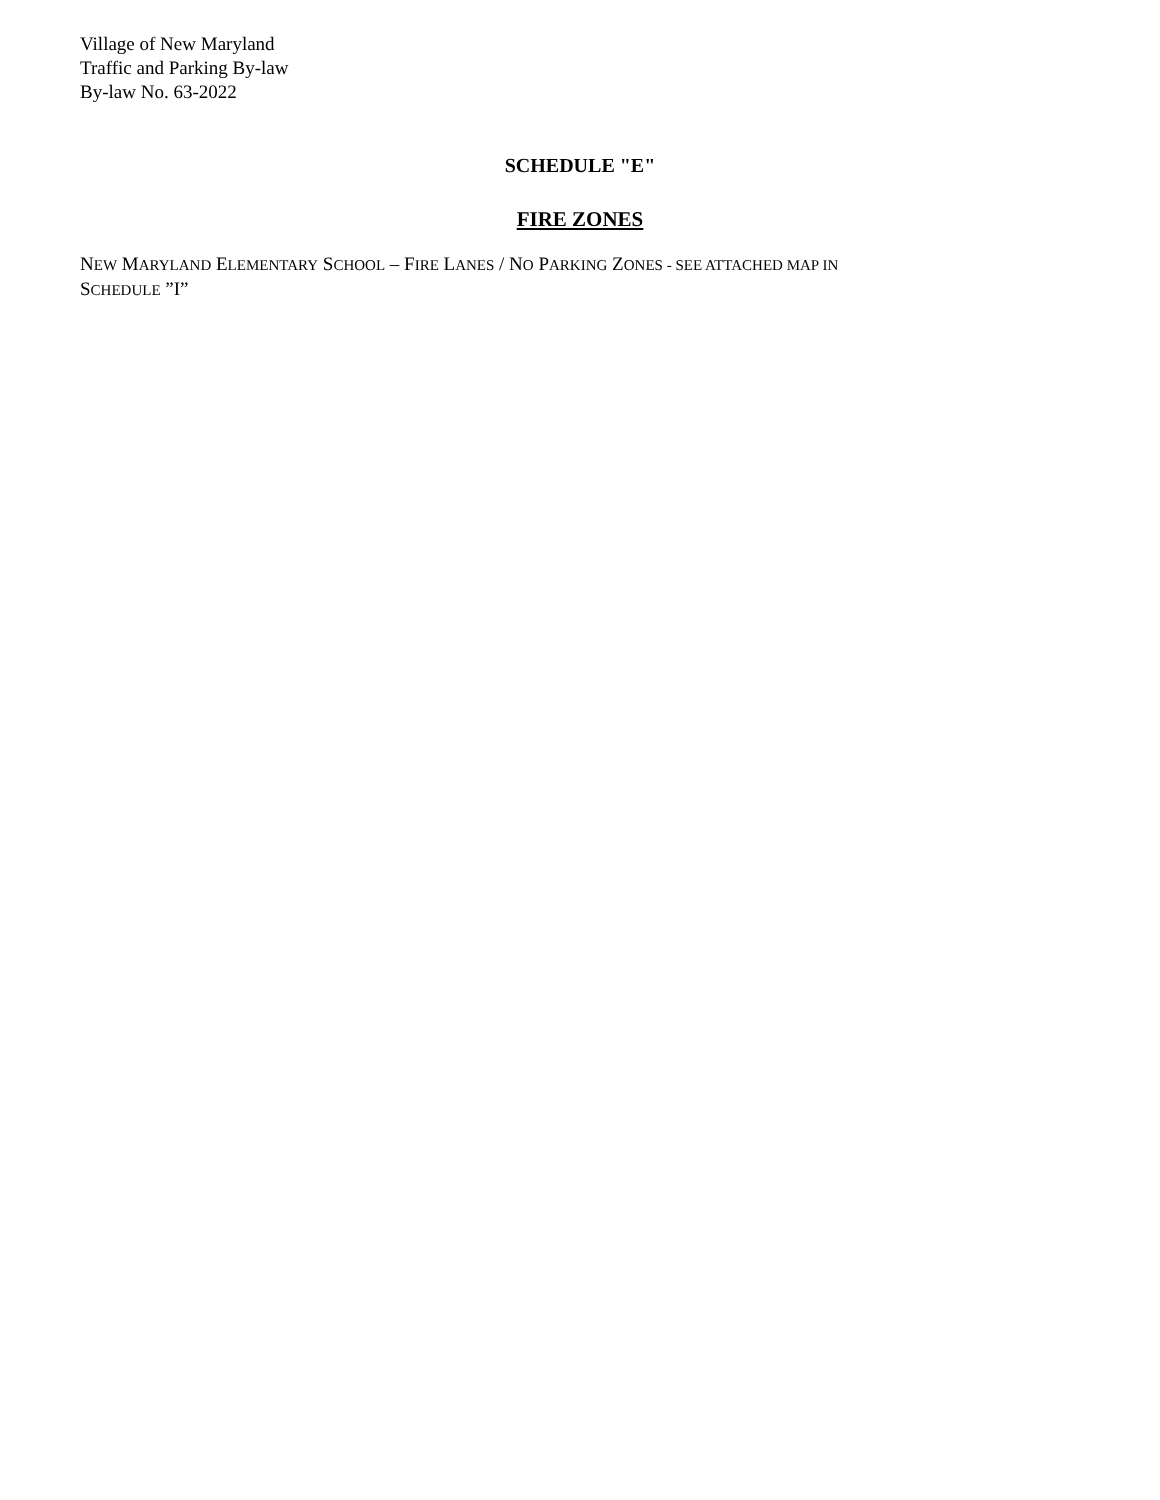Village of New Maryland
Traffic and Parking By-law
By-law No. 63-2022
SCHEDULE "E"
FIRE ZONES
NEW MARYLAND ELEMENTARY SCHOOL – FIRE LANES / NO PARKING ZONES - SEE ATTACHED MAP IN
SCHEDULE ”I”